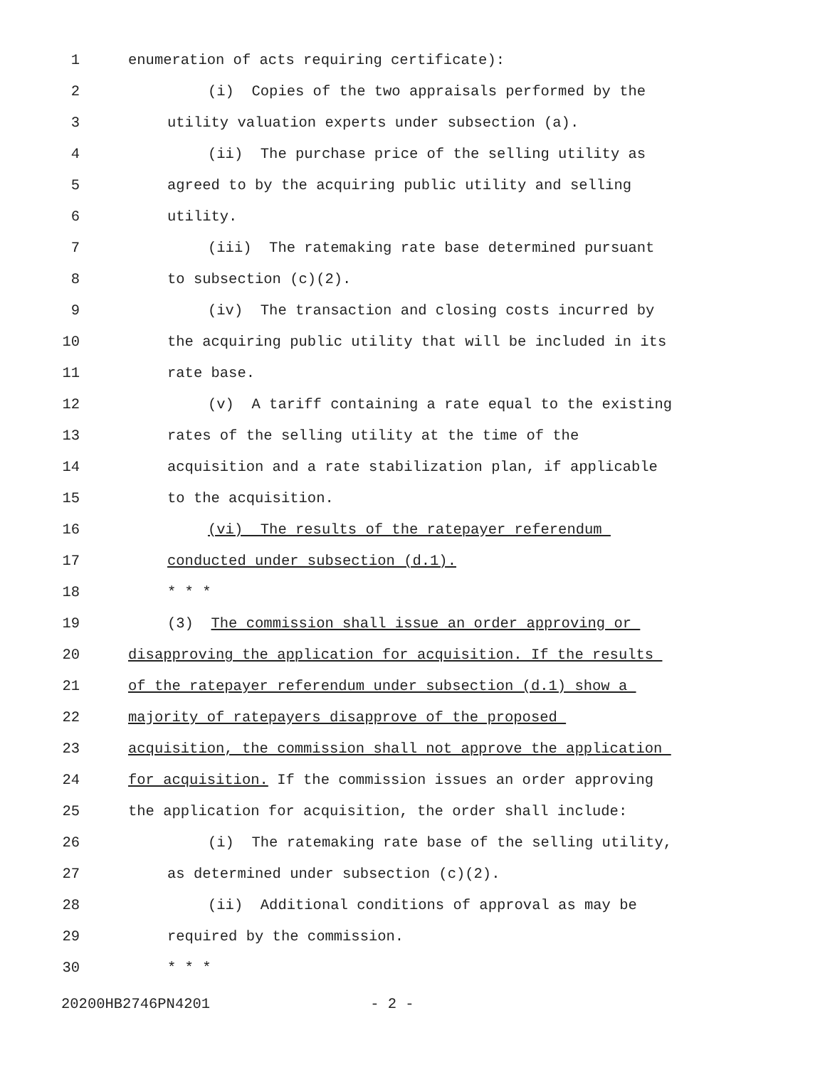1 enumeration of acts requiring certificate):
2 (i) Copies of the two appraisals performed by the
3 utility valuation experts under subsection (a).
4 (ii) The purchase price of the selling utility as
5 agreed to by the acquiring public utility and selling
6 utility.
7 (iii) The ratemaking rate base determined pursuant
8 to subsection (c)(2).
9 (iv) The transaction and closing costs incurred by
10 the acquiring public utility that will be included in its
11 rate base.
12 (v) A tariff containing a rate equal to the existing
13 rates of the selling utility at the time of the
14 acquisition and a rate stabilization plan, if applicable
15 to the acquisition.
16 (vi) The results of the ratepayer referendum
17 conducted under subsection (d.1).
18 * * *
19 (3) The commission shall issue an order approving or
20 disapproving the application for acquisition. If the results
21 of the ratepayer referendum under subsection (d.1) show a
22 majority of ratepayers disapprove of the proposed
23 acquisition, the commission shall not approve the application
24 for acquisition. If the commission issues an order approving
25 the application for acquisition, the order shall include:
26 (i) The ratemaking rate base of the selling utility,
27 as determined under subsection (c)(2).
28 (ii) Additional conditions of approval as may be
29 required by the commission.
30 * * *
20200HB2746PN4201 - 2 -